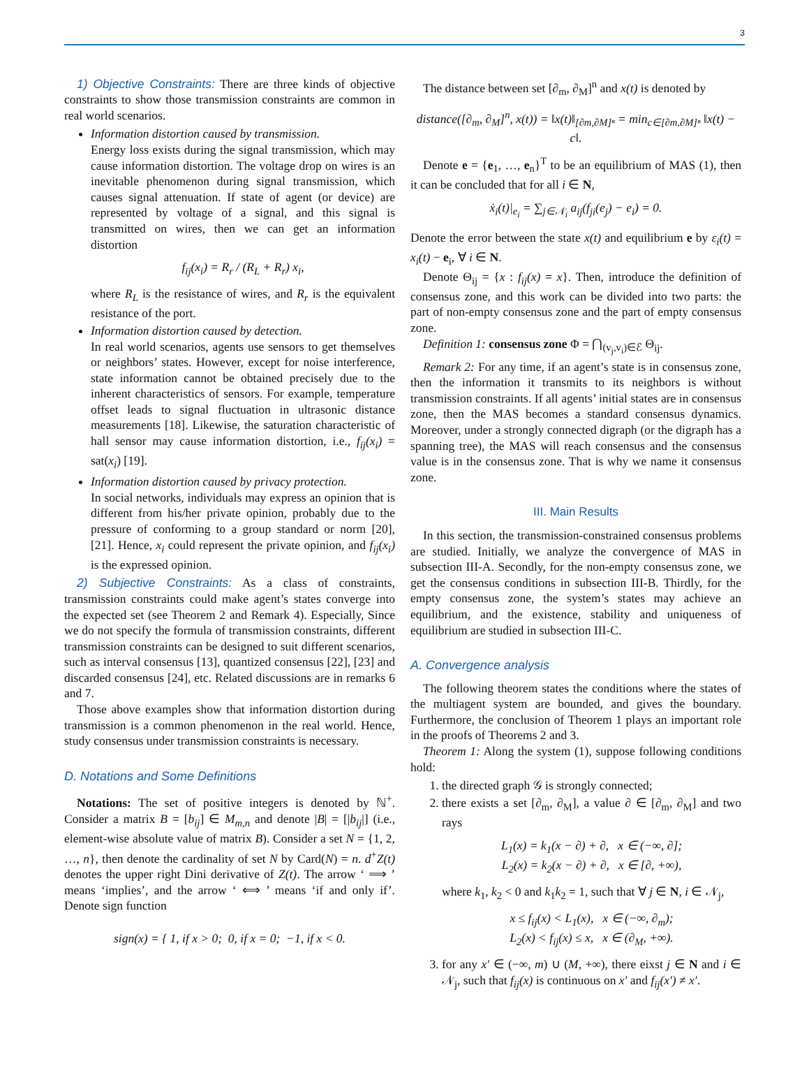3
1) Objective Constraints: There are three kinds of objective constraints to show those transmission constraints are common in real world scenarios.
Information distortion caused by transmission.
Energy loss exists during the signal transmission, which may cause information distortion. The voltage drop on wires is an inevitable phenomenon during signal transmission, which causes signal attenuation. If state of agent (or device) are represented by voltage of a signal, and this signal is transmitted on wires, then we can get an information distortion
f<sub>ij</sub>(x<sub>i</sub>) = R<sub>r</sub> / (R<sub>L</sub> + R<sub>r</sub>) x<sub>i</sub>,
where R<sub>L</sub> is the resistance of wires, and R<sub>r</sub> is the equivalent resistance of the port.
Information distortion caused by detection.
In real world scenarios, agents use sensors to get themselves or neighbors’ states. However, except for noise interference, state information cannot be obtained precisely due to the inherent characteristics of sensors. For example, temperature offset leads to signal fluctuation in ultrasonic distance measurements [18]. Likewise, the saturation characteristic of hall sensor may cause information distortion, i.e., f<sub>ij</sub>(x<sub>i</sub>) = sat(x<sub>i</sub>) [19].
Information distortion caused by privacy protection.
In social networks, individuals may express an opinion that is different from his/her private opinion, probably due to the pressure of conforming to a group standard or norm [20], [21]. Hence, x<sub>i</sub> could represent the private opinion, and f<sub>ij</sub>(x<sub>i</sub>) is the expressed opinion.
2) Subjective Constraints: As a class of constraints, transmission constraints could make agent’s states converge into the expected set (see Theorem 2 and Remark 4). Especially, Since we do not specify the formula of transmission constraints, different transmission constraints can be designed to suit different scenarios, such as interval consensus [13], quantized consensus [22], [23] and discarded consensus [24], etc. Related discussions are in remarks 6 and 7.
Those above examples show that information distortion during transmission is a common phenomenon in the real world. Hence, study consensus under transmission constraints is necessary.
D. Notations and Some Definitions
Notations: The set of positive integers is denoted by ℕ<sup>+</sup>. Consider a matrix B = [b<sub>ij</sub>] ∈ M<sub>m,n</sub> and denote |B| = [|b<sub>ij</sub>|] (i.e., element-wise absolute value of matrix B). Consider a set N = {1, 2, …, n}, then denote the cardinality of set N by Card(N) = n. d<sup>+</sup>Z(t) denotes the upper right Dini derivative of Z(t). The arrow ‘ ⟹ ’ means ‘implies’, and the arrow ‘ ⟺ ’ means ‘if and only if’. Denote sign function
sign(x) = { 1, if x > 0; 0, if x = 0; −1, if x < 0.
The distance between set [∂<sub>m</sub>, ∂<sub>M</sub>]<sup>n</sup> and x(t) is denoted by
distance([∂<sub>m</sub>, ∂<sub>M</sub>]<sup>n</sup>, x(t)) = ‖x(t)‖<sub>[∂m,∂M]ⁿ</sub> = min<sub>c∈[∂m,∂M]ⁿ</sub> ‖x(t) − c‖.
Denote e = {e<sub>1</sub>, …, e<sub>n</sub>}<sup>T</sup> to be an equilibrium of MAS (1), then it can be concluded that for all i ∈ N,
ẋ<sub>i</sub>(t)|<sub>e<sub>i</sub></sub> = ∑<sub>j∈𝒩<sub>i</sub></sub> a<sub>ij</sub>(f<sub>ji</sub>(e<sub>j</sub>) − e<sub>i</sub>) = 0.
Denote the error between the state x(t) and equilibrium e by ε<sub>i</sub>(t) = x<sub>i</sub>(t) − e<sub>i</sub>, ∀ i ∈ N.
Denote Θ<sub>ij</sub> = {x : f<sub>ij</sub>(x) = x}. Then, introduce the definition of consensus zone, and this work can be divided into two parts: the part of non-empty consensus zone and the part of empty consensus zone.
Definition 1: consensus zone Φ = ⋂<sub>(v<sub>j</sub>,v<sub>i</sub>)∈ℰ</sub> Θ<sub>ij</sub>.
Remark 2: For any time, if an agent’s state is in consensus zone, then the information it transmits to its neighbors is without transmission constraints. If all agents’ initial states are in consensus zone, then the MAS becomes a standard consensus dynamics. Moreover, under a strongly connected digraph (or the digraph has a spanning tree), the MAS will reach consensus and the consensus value is in the consensus zone. That is why we name it consensus zone.
III. Main Results
In this section, the transmission-constrained consensus problems are studied. Initially, we analyze the convergence of MAS in subsection III-A. Secondly, for the non-empty consensus zone, we get the consensus conditions in subsection III-B. Thirdly, for the empty consensus zone, the system’s states may achieve an equilibrium, and the existence, stability and uniqueness of equilibrium are studied in subsection III-C.
A. Convergence analysis
The following theorem states the conditions where the states of the multiagent system are bounded, and gives the boundary. Furthermore, the conclusion of Theorem 1 plays an important role in the proofs of Theorems 2 and 3.
Theorem 1: Along the system (1), suppose following conditions hold:
1. the directed graph 𝒢 is strongly connected;
2. there exists a set [∂<sub>m</sub>, ∂<sub>M</sub>], a value ∂ ∈ [∂<sub>m</sub>, ∂<sub>M</sub>] and two rays
L<sub>1</sub>(x) = k<sub>1</sub>(x − ∂) + ∂, x ∈ (−∞, ∂];
L<sub>2</sub>(x) = k<sub>2</sub>(x − ∂) + ∂, x ∈ [∂, +∞),
where k<sub>1</sub>, k<sub>2</sub> < 0 and k<sub>1</sub>k<sub>2</sub> = 1, such that ∀ j ∈ N, i ∈ 𝒩<sub>j</sub>,
x ≤ f<sub>ij</sub>(x) < L<sub>1</sub>(x), x ∈ (−∞, ∂<sub>m</sub>);
L<sub>2</sub>(x) < f<sub>ij</sub>(x) ≤ x, x ∈ (∂<sub>M</sub>, +∞).
3. for any x′ ∈ (−∞, m) ∪ (M, +∞), there eixst j ∈ N and i ∈ 𝒩<sub>j</sub>, such that f<sub>ij</sub>(x) is continuous on x′ and f<sub>ij</sub>(x′) ≠ x′.